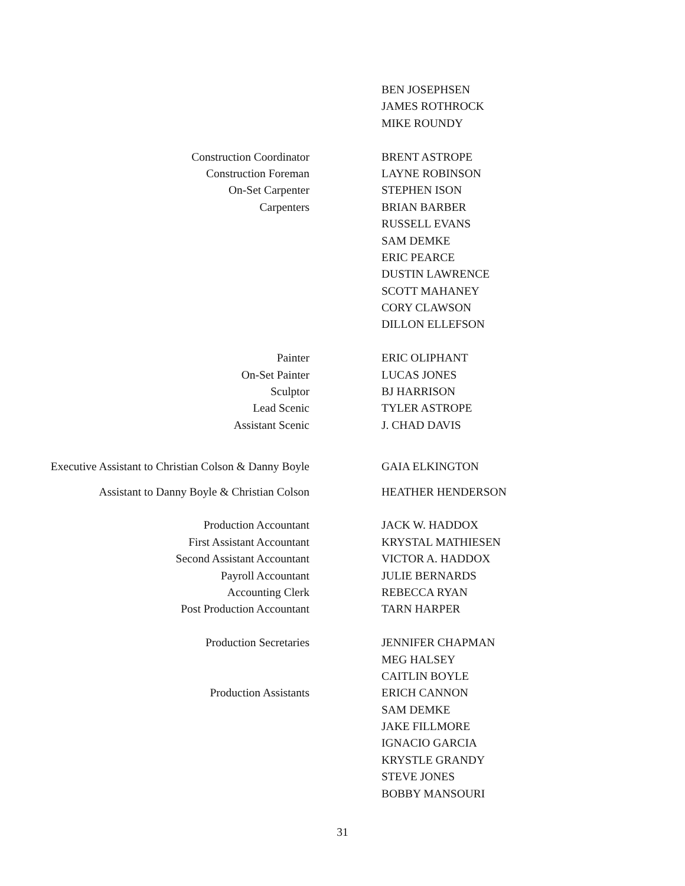BEN JOSEPHSEN
JAMES ROTHROCK
MIKE ROUNDY
Construction Coordinator BRENT ASTROPE
Construction Foreman LAYNE ROBINSON
On-Set Carpenter STEPHEN ISON
Carpenters BRIAN BARBER
RUSSELL EVANS
SAM DEMKE
ERIC PEARCE
DUSTIN LAWRENCE
SCOTT MAHANEY
CORY CLAWSON
DILLON ELLEFSON
Painter ERIC OLIPHANT
On-Set Painter LUCAS JONES
Sculptor BJ HARRISON
Lead Scenic TYLER ASTROPE
Assistant Scenic J. CHAD DAVIS
Executive Assistant to Christian Colson & Danny Boyle
GAIA ELKINGTON
Assistant to Danny Boyle & Christian Colson HEATHER HENDERSON
Production Accountant JACK W. HADDOX
First Assistant Accountant KRYSTAL MATHIESEN
Second Assistant Accountant VICTOR A. HADDOX
Payroll Accountant JULIE BERNARDS
Accounting Clerk REBECCA RYAN
Post Production Accountant TARN HARPER
Production Secretaries JENNIFER CHAPMAN
MEG HALSEY
CAITLIN BOYLE
Production Assistants ERICH CANNON
SAM DEMKE
JAKE FILLMORE
IGNACIO GARCIA
KRYSTLE GRANDY
STEVE JONES
BOBBY MANSOURI
31